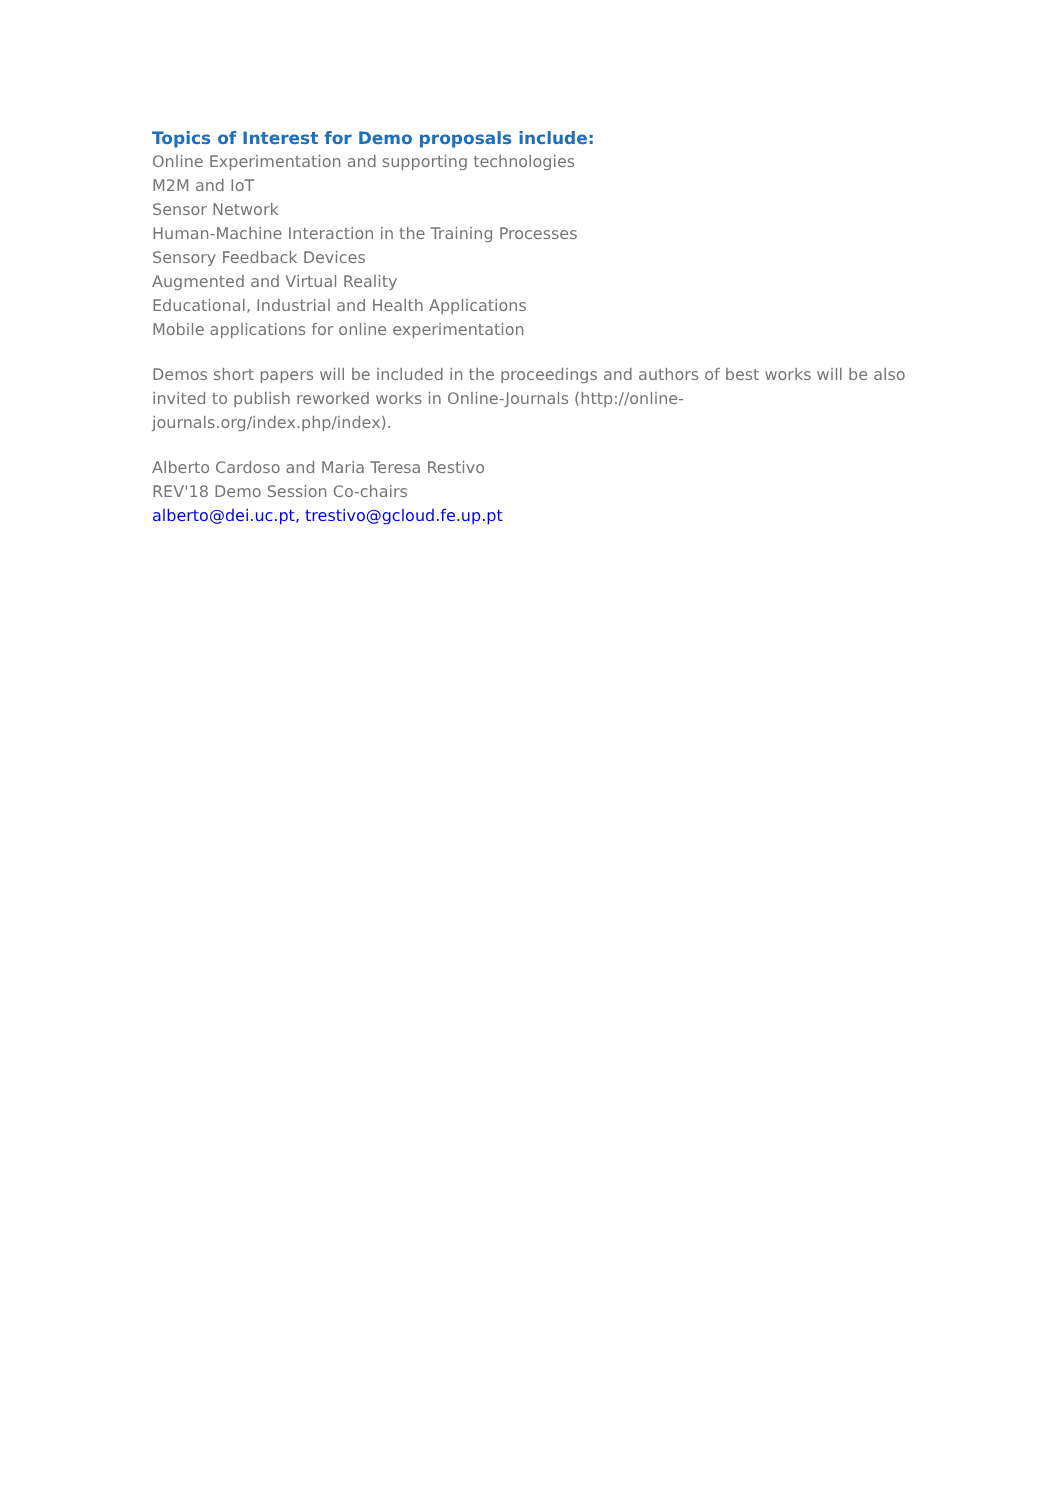Topics of Interest for Demo proposals include:
Online Experimentation and supporting technologies
M2M and IoT
Sensor Network
Human-Machine Interaction in the Training Processes
Sensory Feedback Devices
Augmented and Virtual Reality
Educational, Industrial and Health Applications
Mobile applications for online experimentation
Demos short papers will be included in the proceedings and authors of best works will be also invited to publish reworked works in Online-Journals (http://online-
journals.org/index.php/index).
Alberto Cardoso and Maria Teresa Restivo
REV'18 Demo Session Co-chairs
alberto@dei.uc.pt, trestivo@gcloud.fe.up.pt